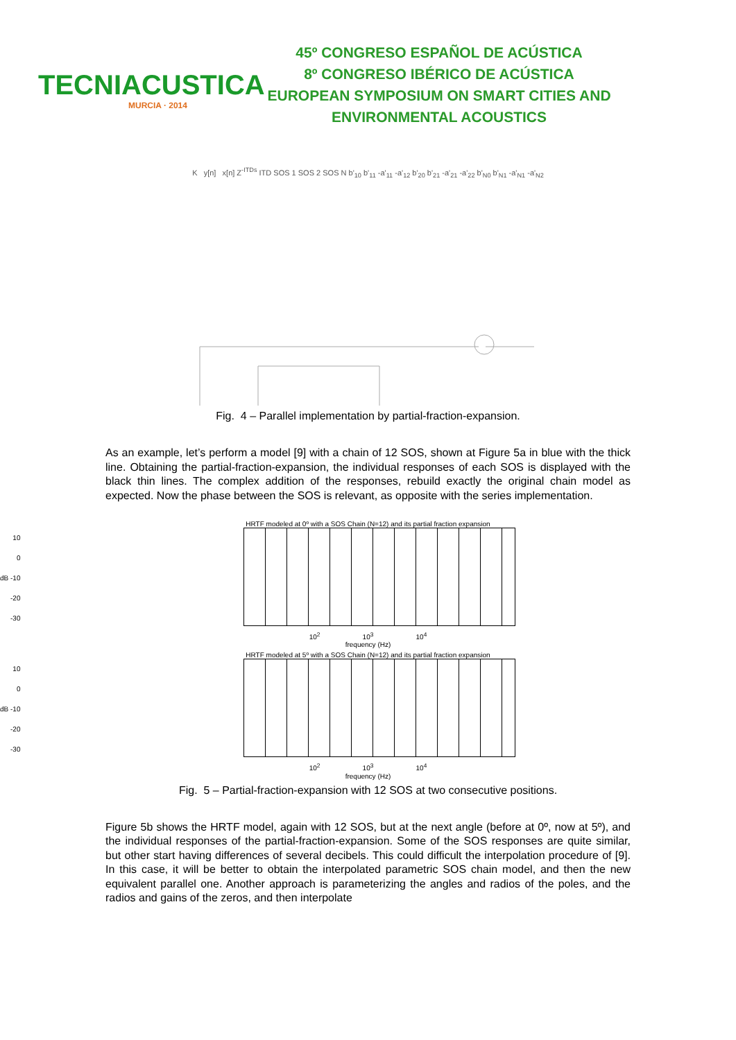TECNIACUSTICA
MURCIA · 2014
45º CONGRESO ESPAÑOL DE ACÚSTICA
8º CONGRESO IBÉRICO DE ACÚSTICA
EUROPEAN SYMPOSIUM ON SMART CITIES AND
ENVIRONMENTAL ACOUSTICS
K y[n] x[n] Z<sup>-ITDs</sup> ITD SOS 1 SOS 2 SOS N b'<sub>10</sub> b'<sub>11</sub> -a'<sub>11</sub> -a'<sub>12</sub> b'<sub>20</sub> b'<sub>21</sub> -a'<sub>21</sub> -a'<sub>22</sub> b'<sub>N0</sub> b'<sub>N1</sub> -a'<sub>N1</sub> -a'<sub>N2</sub>
Fig. 4 – Parallel implementation by partial-fraction-expansion.
As an example, let’s perform a model [9] with a chain of 12 SOS, shown at Figure 5a in blue with the thick line. Obtaining the partial-fraction-expansion, the individual responses of each SOS is displayed with the black thin lines. The complex addition of the responses, rebuild exactly the original chain model as expected. Now the phase between the SOS is relevant, as opposite with the series implementation.
HRTF modeled at 0º with a SOS Chain (N=12) and its partial fraction expansion
10
0
dB -10
-20
-30
10<sup>2</sup> 10<sup>3</sup> 10<sup>4</sup>
frequency (Hz)
HRTF modeled at 5º with a SOS Chain (N=12) and its partial fraction expansion
10
0
dB -10
-20
-30
10<sup>2</sup> 10<sup>3</sup> 10<sup>4</sup>
frequency (Hz)
Fig. 5 – Partial-fraction-expansion with 12 SOS at two consecutive positions.
Figure 5b shows the HRTF model, again with 12 SOS, but at the next angle (before at 0º, now at 5º), and the individual responses of the partial-fraction-expansion. Some of the SOS responses are quite similar, but other start having differences of several decibels. This could difficult the interpolation procedure of [9]. In this case, it will be better to obtain the interpolated parametric SOS chain model, and then the new equivalent parallel one. Another approach is parameterizing the angles and radios of the poles, and the radios and gains of the zeros, and then interpolate